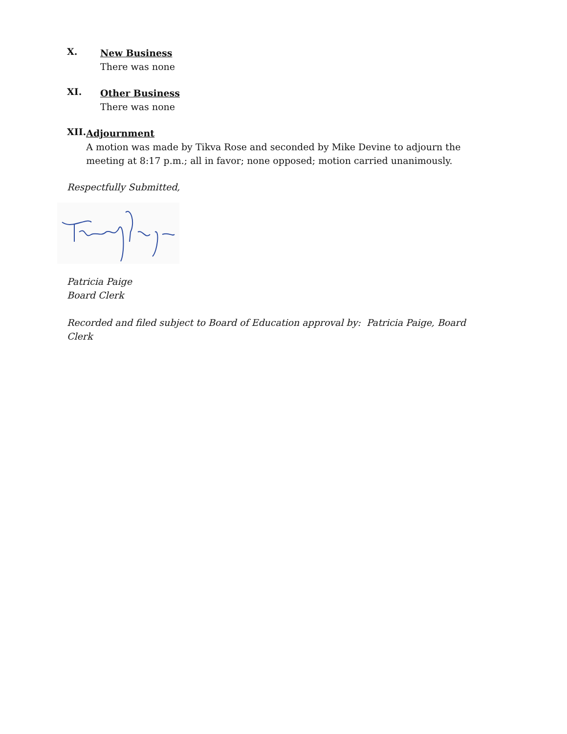X.
New Business
There was none
XI.
Other Business
There was none
XII.
Adjournment
A motion was made by Tikva Rose and seconded by Mike Devine to adjourn the meeting at 8:17 p.m.; all in favor; none opposed; motion carried unanimously.
Respectfully Submitted,
Patricia Paige
Board Clerk
Recorded and filed subject to Board of Education approval by: Patricia Paige, Board Clerk